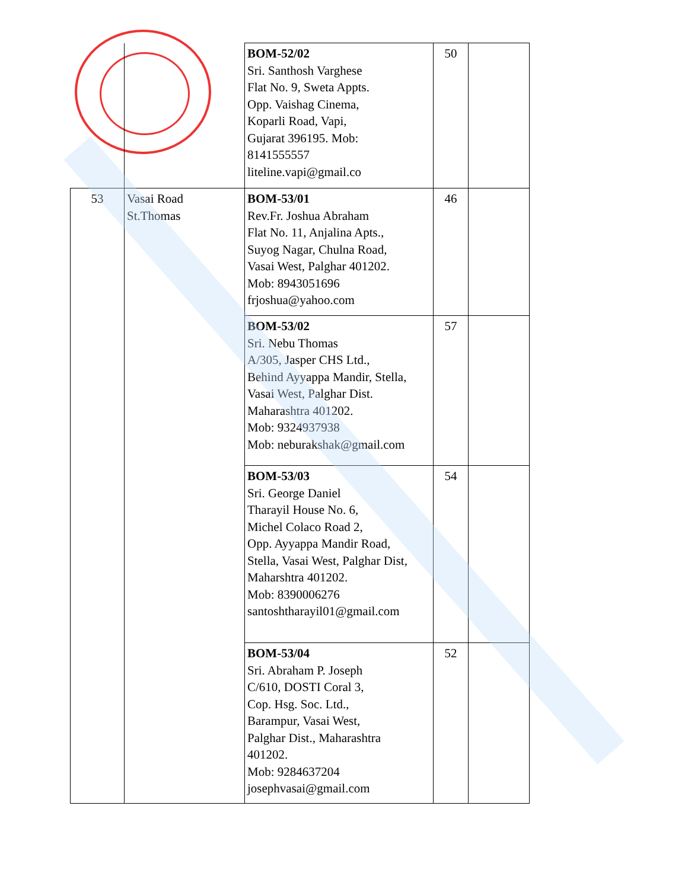| | | BOM-52/02 Sri. Santhosh Varghese Flat No. 9, Sweta Appts. Opp. Vaishag Cinema, Koparli Road, Vapi, Gujarat 396195. Mob: 8141555557 liteline.vapi@gmail.co | 50 | |
| 53 | Vasai Road St.Thomas | BOM-53/01 Rev.Fr. Joshua Abraham Flat No. 11, Anjalina Apts., Suyog Nagar, Chulna Road, Vasai West, Palghar 401202. Mob: 8943051696 frjoshua@yahoo.com | 46 | |
| | | BOM-53/02 Sri. Nebu Thomas A/305, Jasper CHS Ltd., Behind Ayyappa Mandir, Stella, Vasai West, Palghar Dist. Maharashtra 401202. Mob: 9324937938 Mob: neburakshak@gmail.com | 57 | |
| | | BOM-53/03 Sri. George Daniel Tharayil House No. 6, Michel Colaco Road 2, Opp. Ayyappa Mandir Road, Stella, Vasai West, Palghar Dist, Maharshtra 401202. Mob: 8390006276 santoshtharayil01@gmail.com | 54 | |
| | | BOM-53/04 Sri. Abraham P. Joseph C/610, DOSTI Coral 3, Cop. Hsg. Soc. Ltd., Barampur, Vasai West, Palghar Dist., Maharashtra 401202. Mob: 9284637204 josephvasai@gmail.com | 52 | |